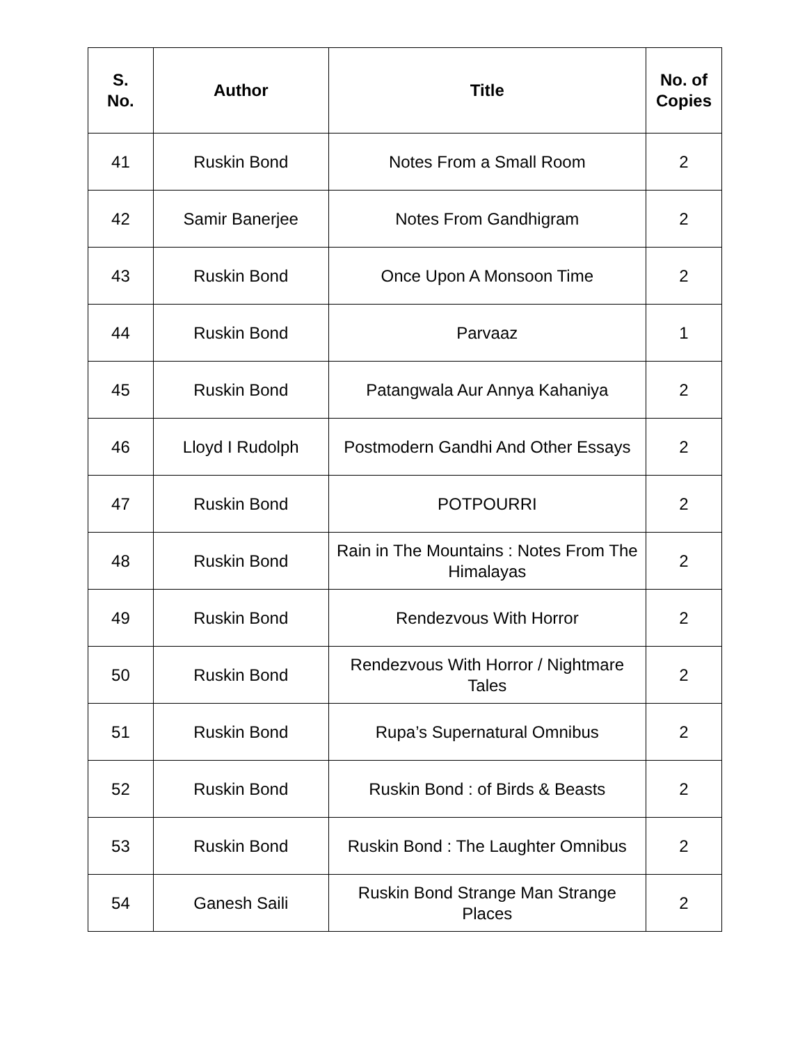| S. No. | Author | Title | No. of Copies |
| --- | --- | --- | --- |
| 41 | Ruskin Bond | Notes From a Small Room | 2 |
| 42 | Samir Banerjee | Notes From Gandhigram | 2 |
| 43 | Ruskin Bond | Once Upon A Monsoon Time | 2 |
| 44 | Ruskin Bond | Parvaaz | 1 |
| 45 | Ruskin Bond | Patangwala Aur Annya Kahaniya | 2 |
| 46 | Lloyd I Rudolph | Postmodern Gandhi And Other Essays | 2 |
| 47 | Ruskin Bond | POTPOURRI | 2 |
| 48 | Ruskin Bond | Rain in The Mountains : Notes From The Himalayas | 2 |
| 49 | Ruskin Bond | Rendezvous With Horror | 2 |
| 50 | Ruskin Bond | Rendezvous With Horror / Nightmare Tales | 2 |
| 51 | Ruskin Bond | Rupa’s Supernatural Omnibus | 2 |
| 52 | Ruskin Bond | Ruskin Bond : of Birds & Beasts | 2 |
| 53 | Ruskin Bond | Ruskin Bond : The Laughter Omnibus | 2 |
| 54 | Ganesh Saili | Ruskin Bond Strange Man Strange Places | 2 |